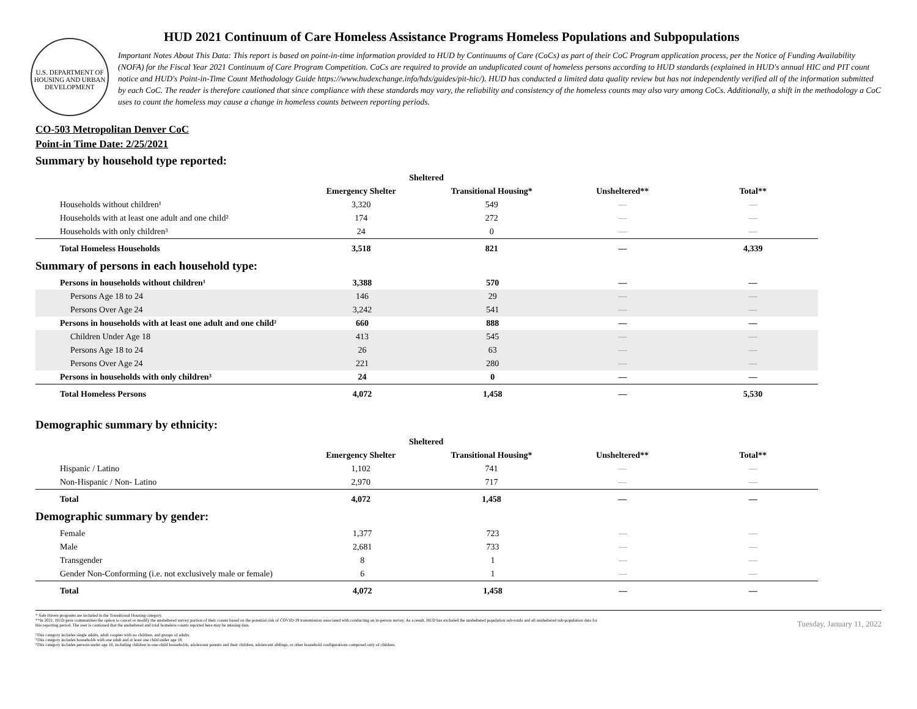U.S. DEPARTMENT OF HOUSING AND URBAN DEVELOPMENT
HUD 2021 Continuum of Care Homeless Assistance Programs Homeless Populations and Subpopulations
Important Notes About This Data: This report is based on point-in-time information provided to HUD by Continuums of Care (CoCs) as part of their CoC Program application process, per the Notice of Funding Availability (NOFA) for the Fiscal Year 2021 Continuum of Care Program Competition. CoCs are required to provide an unduplicated count of homeless persons according to HUD standards (explained in HUD's annual HIC and PIT count notice and HUD's Point-in-Time Count Methodology Guide https://www.hudexchange.info/hdx/guides/pit-hic/). HUD has conducted a limited data quality review but has not independently verified all of the information submitted by each CoC. The reader is therefore cautioned that since compliance with these standards may vary, the reliability and consistency of the homeless counts may also vary among CoCs. Additionally, a shift in the methodology a CoC uses to count the homeless may cause a change in homeless counts between reporting periods.
CO-503 Metropolitan Denver CoC
Point-in Time Date: 2/25/2021
Summary by household type reported:
| | Sheltered | | | |
| --- | --- | --- | --- | --- |
| | Emergency Shelter | Transitional Housing* | Unsheltered** | Total** |
| Households without children¹ | 3,320 | 549 | — | — |
| Households with at least one adult and one child² | 174 | 272 | — | — |
| Households with only children³ | 24 | 0 | — | — |
| Total Homeless Households | 3,518 | 821 | — | 4,339 |
Summary of persons in each household type:
| Persons in households without children¹ | 3,388 | 570 | — | — |
| Persons Age 18 to 24 | 146 | 29 | — | — |
| Persons Over Age 24 | 3,242 | 541 | — | — |
| Persons in households with at least one adult and one child² | 660 | 888 | — | — |
| Children Under Age 18 | 413 | 545 | — | — |
| Persons Age 18 to 24 | 26 | 63 | — | — |
| Persons Over Age 24 | 221 | 280 | — | — |
| Persons in households with only children³ | 24 | 0 | — | — |
| Total Homeless Persons | 4,072 | 1,458 | — | 5,530 |
Demographic summary by ethnicity:
| | Sheltered | | | |
| --- | --- | --- | --- | --- |
| | Emergency Shelter | Transitional Housing* | Unsheltered** | Total** |
| Hispanic / Latino | 1,102 | 741 | — | — |
| Non-Hispanic / Non- Latino | 2,970 | 717 | — | — |
| Total | 4,072 | 1,458 | — | — |
Demographic summary by gender:
| Female | 1,377 | 723 | — | — |
| Male | 2,681 | 733 | — | — |
| Transgender | 8 | 1 | — | — |
| Gender Non-Conforming (i.e. not exclusively male or female) | 6 | 1 | — | — |
| Total | 4,072 | 1,458 | — | — |
* Safe Haven programs are included in the Transitional Housing category.
**In 2021, HUD gave communities the option to cancel or modify the unsheltered survey portion of their counts based on the potential risk of COVID-19 transmission associated with conducting an in-person survey. As a result, HUD has excluded the unsheltered population sub-totals and all unsheltered sub-population data for this reporting period. The user is cautioned that the unsheltered and total homeless counts reported here may be missing data.
Tuesday, January 11, 2022
¹This category includes single adults, adult couples with no children, and groups of adults.
²This category includes households with one adult and at least one child under age 18.
³This category includes persons under age 18, including children in one-child households, adolescent parents and their children, adolescent siblings, or other household configurations composed only of children.